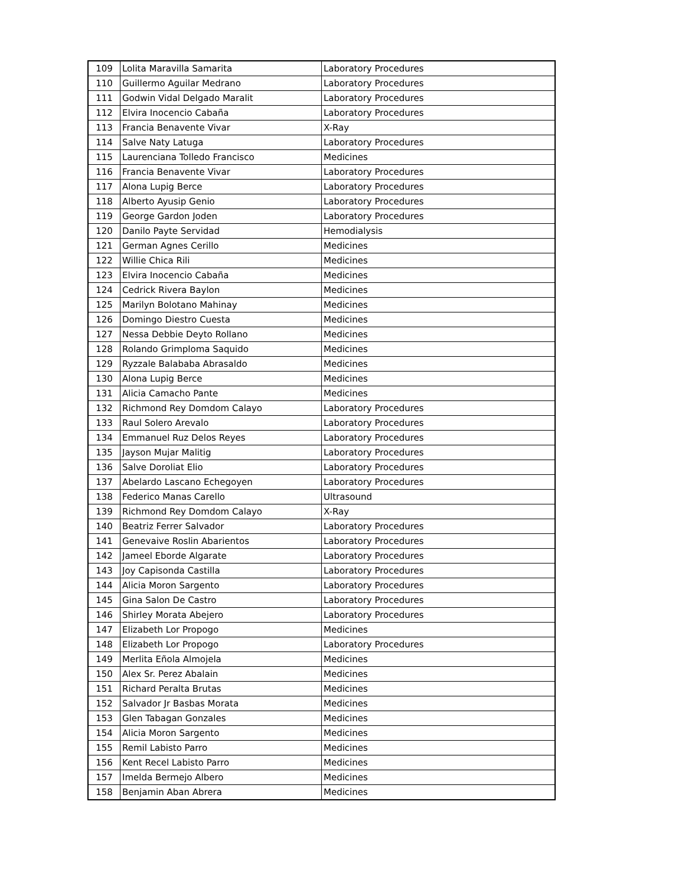| 109 | Lolita Maravilla Samarita | Laboratory Procedures |
| 110 | Guillermo Aguilar Medrano | Laboratory Procedures |
| 111 | Godwin Vidal Delgado Maralit | Laboratory Procedures |
| 112 | Elvira Inocencio Cabaña | Laboratory Procedures |
| 113 | Francia Benavente Vivar | X-Ray |
| 114 | Salve Naty Latuga | Laboratory Procedures |
| 115 | Laurenciana Tolledo Francisco | Medicines |
| 116 | Francia Benavente Vivar | Laboratory Procedures |
| 117 | Alona Lupig Berce | Laboratory Procedures |
| 118 | Alberto Ayusip Genio | Laboratory Procedures |
| 119 | George Gardon Joden | Laboratory Procedures |
| 120 | Danilo Payte Servidad | Hemodialysis |
| 121 | German Agnes Cerillo | Medicines |
| 122 | Willie Chica Rili | Medicines |
| 123 | Elvira Inocencio Cabaña | Medicines |
| 124 | Cedrick Rivera Baylon | Medicines |
| 125 | Marilyn Bolotano Mahinay | Medicines |
| 126 | Domingo Diestro Cuesta | Medicines |
| 127 | Nessa Debbie Deyto Rollano | Medicines |
| 128 | Rolando Grimploma Saquido | Medicines |
| 129 | Ryzzale Balababa Abrasaldo | Medicines |
| 130 | Alona Lupig Berce | Medicines |
| 131 | Alicia Camacho Pante | Medicines |
| 132 | Richmond Rey Domdom Calayo | Laboratory Procedures |
| 133 | Raul Solero Arevalo | Laboratory Procedures |
| 134 | Emmanuel Ruz Delos Reyes | Laboratory Procedures |
| 135 | Jayson Mujar Malitig | Laboratory Procedures |
| 136 | Salve Doroliat Elio | Laboratory Procedures |
| 137 | Abelardo Lascano Echegoyen | Laboratory Procedures |
| 138 | Federico Manas Carello | Ultrasound |
| 139 | Richmond Rey Domdom Calayo | X-Ray |
| 140 | Beatriz Ferrer Salvador | Laboratory Procedures |
| 141 | Genevaive Roslin Abarientos | Laboratory Procedures |
| 142 | Jameel Eborde Algarate | Laboratory Procedures |
| 143 | Joy Capisonda Castilla | Laboratory Procedures |
| 144 | Alicia Moron Sargento | Laboratory Procedures |
| 145 | Gina Salon De Castro | Laboratory Procedures |
| 146 | Shirley Morata Abejero | Laboratory Procedures |
| 147 | Elizabeth Lor Propogo | Medicines |
| 148 | Elizabeth Lor Propogo | Laboratory Procedures |
| 149 | Merlita Eñola Almojela | Medicines |
| 150 | Alex Sr. Perez Abalain | Medicines |
| 151 | Richard Peralta Brutas | Medicines |
| 152 | Salvador Jr Basbas Morata | Medicines |
| 153 | Glen Tabagan Gonzales | Medicines |
| 154 | Alicia Moron Sargento | Medicines |
| 155 | Remil Labisto Parro | Medicines |
| 156 | Kent Recel Labisto Parro | Medicines |
| 157 | Imelda Bermejo Albero | Medicines |
| 158 | Benjamin Aban Abrera | Medicines |